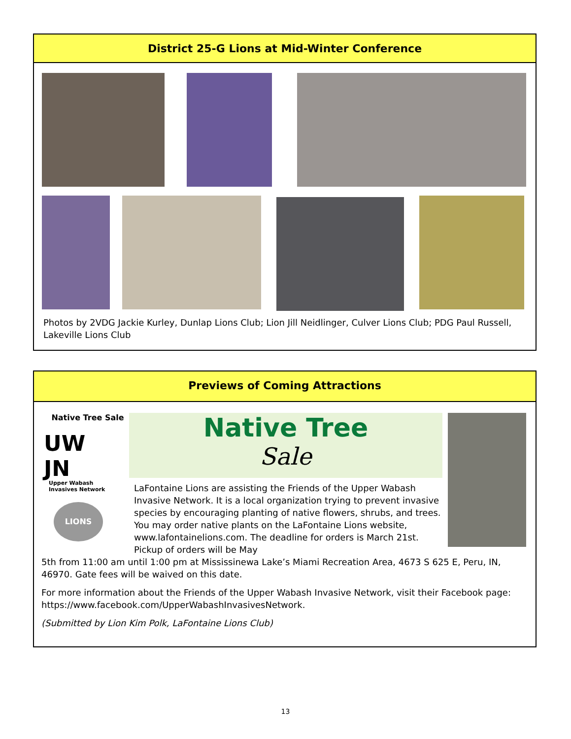District 25-G Lions at Mid-Winter Conference
Photos by 2VDG Jackie Kurley, Dunlap Lions Club; Lion Jill Neidlinger, Culver Lions Club; PDG Paul Russell, Lakeville Lions Club
Previews of Coming Attractions
Native Tree Sale
UW JN
Upper Wabash
Invasives Network
LIONS
Native Tree
Sale
LaFontaine Lions are assisting the Friends of the Upper Wabash Invasive Network. It is a local organization trying to prevent invasive species by encouraging planting of native flowers, shrubs, and trees. You may order native plants on the LaFontaine Lions website, www.lafontainelions.com. The deadline for orders is March 21st. Pickup of orders will be May
5th from 11:00 am until 1:00 pm at Mississinewa Lake’s Miami Recreation Area, 4673 S 625 E, Peru, IN, 46970. Gate fees will be waived on this date.
For more information about the Friends of the Upper Wabash Invasive Network, visit their Facebook page: https://www.facebook.com/UpperWabashInvasivesNetwork.
(Submitted by Lion Kim Polk, LaFontaine Lions Club)
13